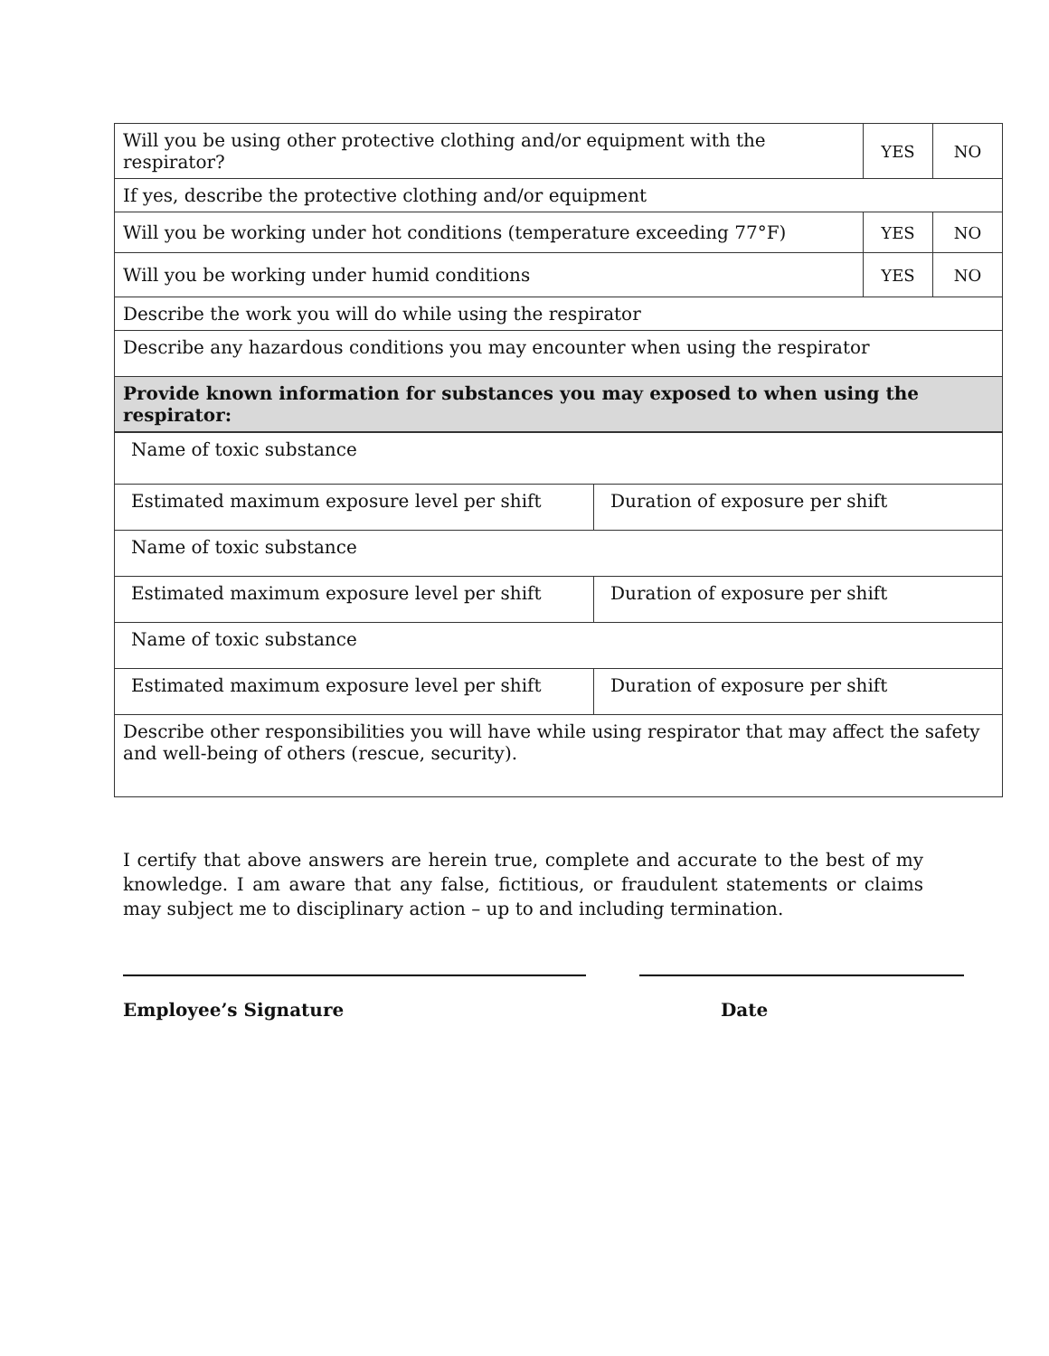| Will you be using other protective clothing and/or equipment with the respirator? | YES | NO |
| If yes, describe the protective clothing and/or equipment | | |
| Will you be working under hot conditions (temperature exceeding 77°F) | YES | NO |
| Will you be working under humid conditions | YES | NO |
| Describe the work you will do while using the respirator | | |
| Describe any hazardous conditions you may encounter when using the respirator | | |
| Provide known information for substances you may exposed to when using the respirator: | | |
| Name of toxic substance | |
| Estimated maximum exposure level per shift | Duration of exposure per shift |
| Name of toxic substance | |
| Estimated maximum exposure level per shift | Duration of exposure per shift |
| Name of toxic substance | |
| Estimated maximum exposure level per shift | Duration of exposure per shift |
| Describe other responsibilities you will have while using respirator that may affect the safety and well-being of others (rescue, security). | |
I certify that above answers are herein true, complete and accurate to the best of my knowledge. I am aware that any false, fictitious, or fraudulent statements or claims may subject me to disciplinary action – up to and including termination.
Employee’s Signature Date